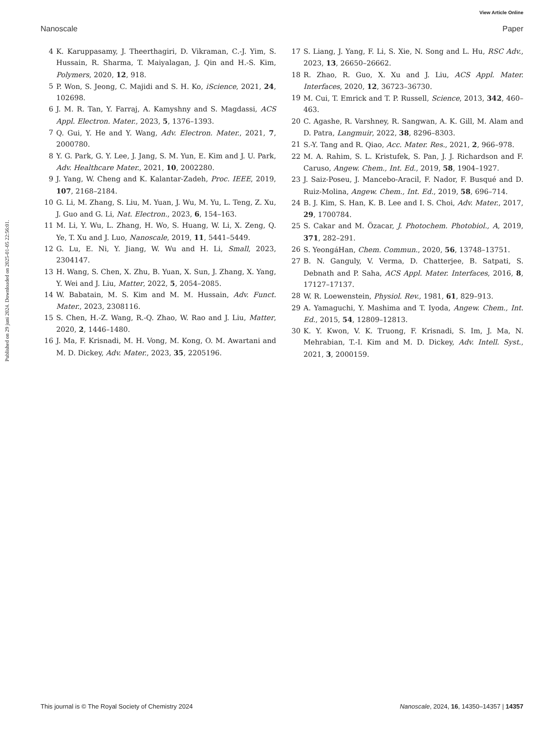View Article Online
Nanoscale Paper
Published on 29 juni 2024. Downloaded on 2025-01-05 22:56:01.
4 K. Karuppasamy, J. Theerthagiri, D. Vikraman, C.-J. Yim, S. Hussain, R. Sharma, T. Maiyalagan, J. Qin and H.-S. Kim, Polymers, 2020, 12, 918.
5 P. Won, S. Jeong, C. Majidi and S. H. Ko, iScience, 2021, 24, 102698.
6 J. M. R. Tan, Y. Farraj, A. Kamyshny and S. Magdassi, ACS Appl. Electron. Mater., 2023, 5, 1376–1393.
7 Q. Gui, Y. He and Y. Wang, Adv. Electron. Mater., 2021, 7, 2000780.
8 Y. G. Park, G. Y. Lee, J. Jang, S. M. Yun, E. Kim and J. U. Park, Adv. Healthcare Mater., 2021, 10, 2002280.
9 J. Yang, W. Cheng and K. Kalantar-Zadeh, Proc. IEEE, 2019, 107, 2168–2184.
10 G. Li, M. Zhang, S. Liu, M. Yuan, J. Wu, M. Yu, L. Teng, Z. Xu, J. Guo and G. Li, Nat. Electron., 2023, 6, 154–163.
11 M. Li, Y. Wu, L. Zhang, H. Wo, S. Huang, W. Li, X. Zeng, Q. Ye, T. Xu and J. Luo, Nanoscale, 2019, 11, 5441–5449.
12 G. Lu, E. Ni, Y. Jiang, W. Wu and H. Li, Small, 2023, 2304147.
13 H. Wang, S. Chen, X. Zhu, B. Yuan, X. Sun, J. Zhang, X. Yang, Y. Wei and J. Liu, Matter, 2022, 5, 2054–2085.
14 W. Babatain, M. S. Kim and M. M. Hussain, Adv. Funct. Mater., 2023, 2308116.
15 S. Chen, H.-Z. Wang, R.-Q. Zhao, W. Rao and J. Liu, Matter, 2020, 2, 1446–1480.
16 J. Ma, F. Krisnadi, M. H. Vong, M. Kong, O. M. Awartani and M. D. Dickey, Adv. Mater., 2023, 35, 2205196.
17 S. Liang, J. Yang, F. Li, S. Xie, N. Song and L. Hu, RSC Adv., 2023, 13, 26650–26662.
18 R. Zhao, R. Guo, X. Xu and J. Liu, ACS Appl. Mater. Interfaces, 2020, 12, 36723–36730.
19 M. Cui, T. Emrick and T. P. Russell, Science, 2013, 342, 460–463.
20 C. Agashe, R. Varshney, R. Sangwan, A. K. Gill, M. Alam and D. Patra, Langmuir, 2022, 38, 8296–8303.
21 S.-Y. Tang and R. Qiao, Acc. Mater. Res., 2021, 2, 966–978.
22 M. A. Rahim, S. L. Kristufek, S. Pan, J. J. Richardson and F. Caruso, Angew. Chem., Int. Ed., 2019, 58, 1904–1927.
23 J. Saiz-Poseu, J. Mancebo-Aracil, F. Nador, F. Busqué and D. Ruiz-Molina, Angew. Chem., Int. Ed., 2019, 58, 696–714.
24 B. J. Kim, S. Han, K. B. Lee and I. S. Choi, Adv. Mater., 2017, 29, 1700784.
25 S. Cakar and M. Özacar, J. Photochem. Photobiol., A, 2019, 371, 282–291.
26 S. YeongáHan, Chem. Commun., 2020, 56, 13748–13751.
27 B. N. Ganguly, V. Verma, D. Chatterjee, B. Satpati, S. Debnath and P. Saha, ACS Appl. Mater. Interfaces, 2016, 8, 17127–17137.
28 W. R. Loewenstein, Physiol. Rev., 1981, 61, 829–913.
29 A. Yamaguchi, Y. Mashima and T. Iyoda, Angew. Chem., Int. Ed., 2015, 54, 12809–12813.
30 K. Y. Kwon, V. K. Truong, F. Krisnadi, S. Im, J. Ma, N. Mehrabian, T.-I. Kim and M. D. Dickey, Adv. Intell. Syst., 2021, 3, 2000159.
This journal is © The Royal Society of Chemistry 2024 Nanoscale, 2024, 16, 14350–14357 | 14357